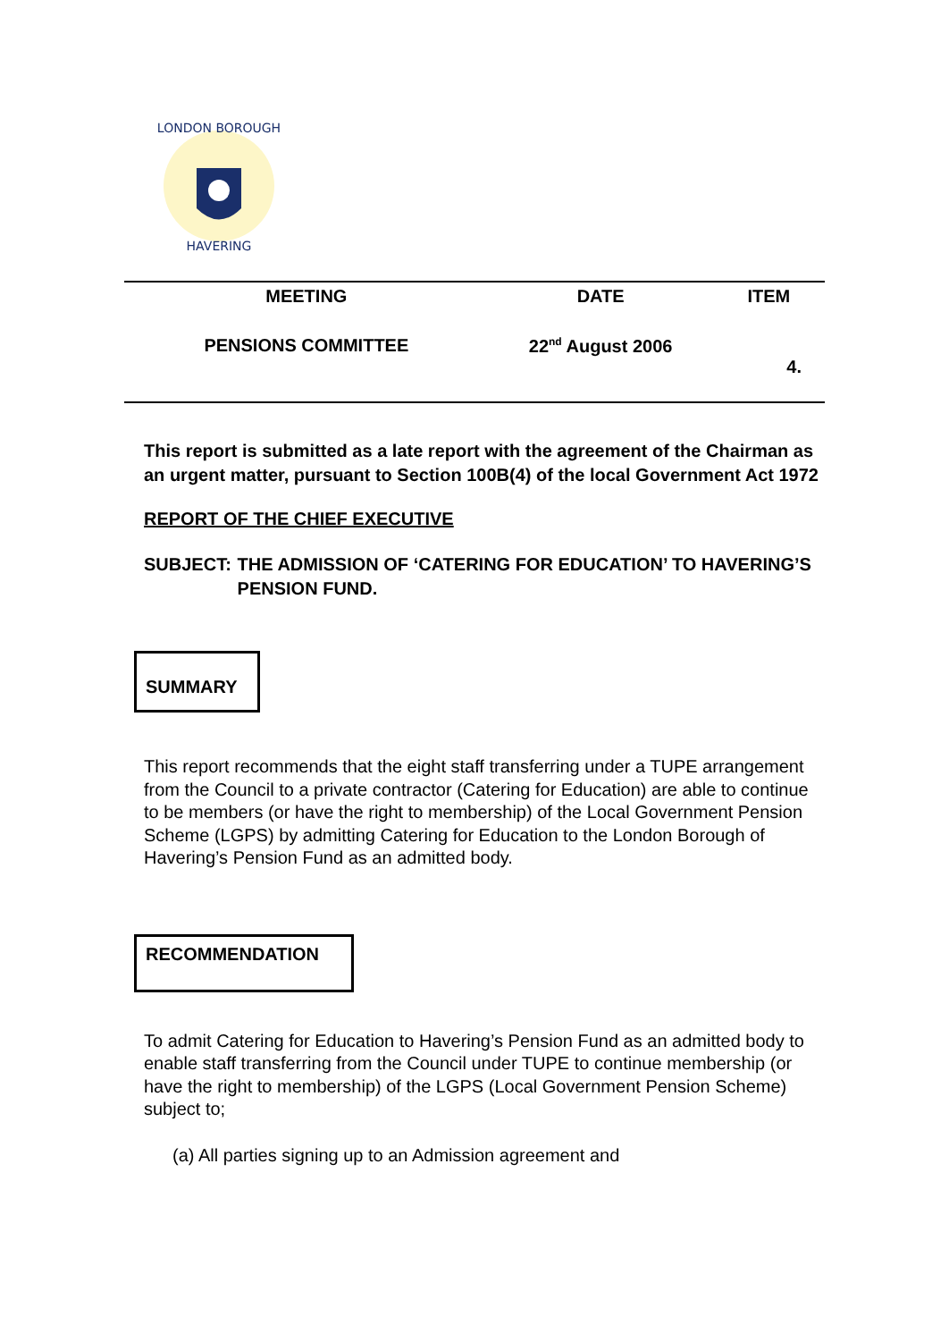LONDON BOROUGH
HAVERING
| MEETING | DATE | ITEM |
| --- | --- | --- |
| PENSIONS COMMITTEE | 22<sup>nd</sup> August 2006 | 4. |
This report is submitted as a late report with the agreement of the Chairman as an urgent matter, pursuant to Section 100B(4) of the local Government Act 1972
REPORT OF THE CHIEF EXECUTIVE
SUBJECT: THE ADMISSION OF ‘CATERING FOR EDUCATION’ TO HAVERING’S PENSION FUND.
SUMMARY
This report recommends that the eight staff transferring under a TUPE arrangement from the Council to a private contractor (Catering for Education) are able to continue to be members (or have the right to membership) of the Local Government Pension Scheme (LGPS) by admitting Catering for Education to the London Borough of Havering’s Pension Fund as an admitted body.
RECOMMENDATION
To admit Catering for Education to Havering’s Pension Fund as an admitted body to enable staff transferring from the Council under TUPE to continue membership (or have the right to membership) of the LGPS (Local Government Pension Scheme) subject to;
(a) All parties signing up to an Admission agreement and